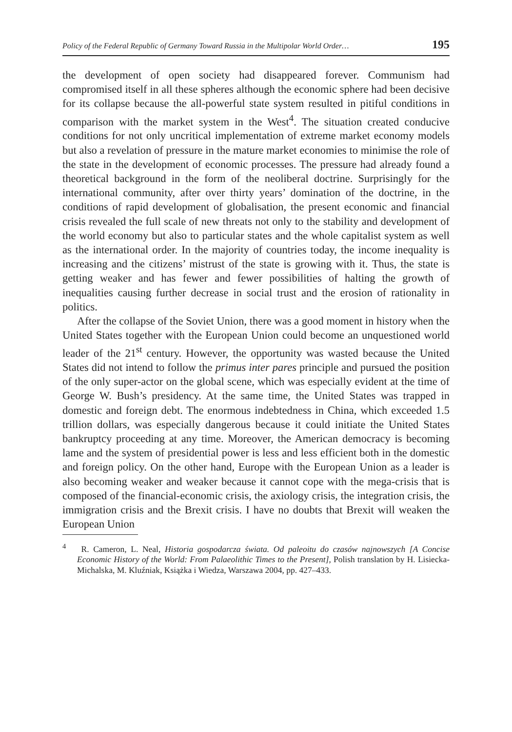Policy of the Federal Republic of Germany Toward Russia in the Multipolar World Order… 195
the development of open society had disappeared forever. Communism had compromised itself in all these spheres although the economic sphere had been decisive for its collapse because the all-powerful state system resulted in pitiful conditions in comparison with the market system in the West<sup>4</sup>. The situation created conducive conditions for not only uncritical implementation of extreme market economy models but also a revelation of pressure in the mature market economies to minimise the role of the state in the development of economic processes. The pressure had already found a theoretical background in the form of the neoliberal doctrine. Surprisingly for the international community, after over thirty years’ domination of the doctrine, in the conditions of rapid development of globalisation, the present economic and financial crisis revealed the full scale of new threats not only to the stability and development of the world economy but also to particular states and the whole capitalist system as well as the international order. In the majority of countries today, the income inequality is increasing and the citizens’ mistrust of the state is growing with it. Thus, the state is getting weaker and has fewer and fewer possibilities of halting the growth of inequalities causing further decrease in social trust and the erosion of rationality in politics.
After the collapse of the Soviet Union, there was a good moment in history when the United States together with the European Union could become an unquestioned world leader of the 21<sup>st</sup> century. However, the opportunity was wasted because the United States did not intend to follow the primus inter pares principle and pursued the position of the only super-actor on the global scene, which was especially evident at the time of George W. Bush’s presidency. At the same time, the United States was trapped in domestic and foreign debt. The enormous indebtedness in China, which exceeded 1.5 trillion dollars, was especially dangerous because it could initiate the United States bankruptcy proceeding at any time. Moreover, the American democracy is becoming lame and the system of presidential power is less and less efficient both in the domestic and foreign policy. On the other hand, Europe with the European Union as a leader is also becoming weaker and weaker because it cannot cope with the mega-crisis that is composed of the financial-economic crisis, the axiology crisis, the integration crisis, the immigration crisis and the Brexit crisis. I have no doubts that Brexit will weaken the European Union
<sup>4</sup> R. Cameron, L. Neal, Historia gospodarcza świata. Od paleoitu do czasów najnowszych [A Concise Economic History of the World: From Palaeolithic Times to the Present], Polish translation by H. Lisiecka-Michalska, M. Kluźniak, Książka i Wiedza, Warszawa 2004, pp. 427–433.